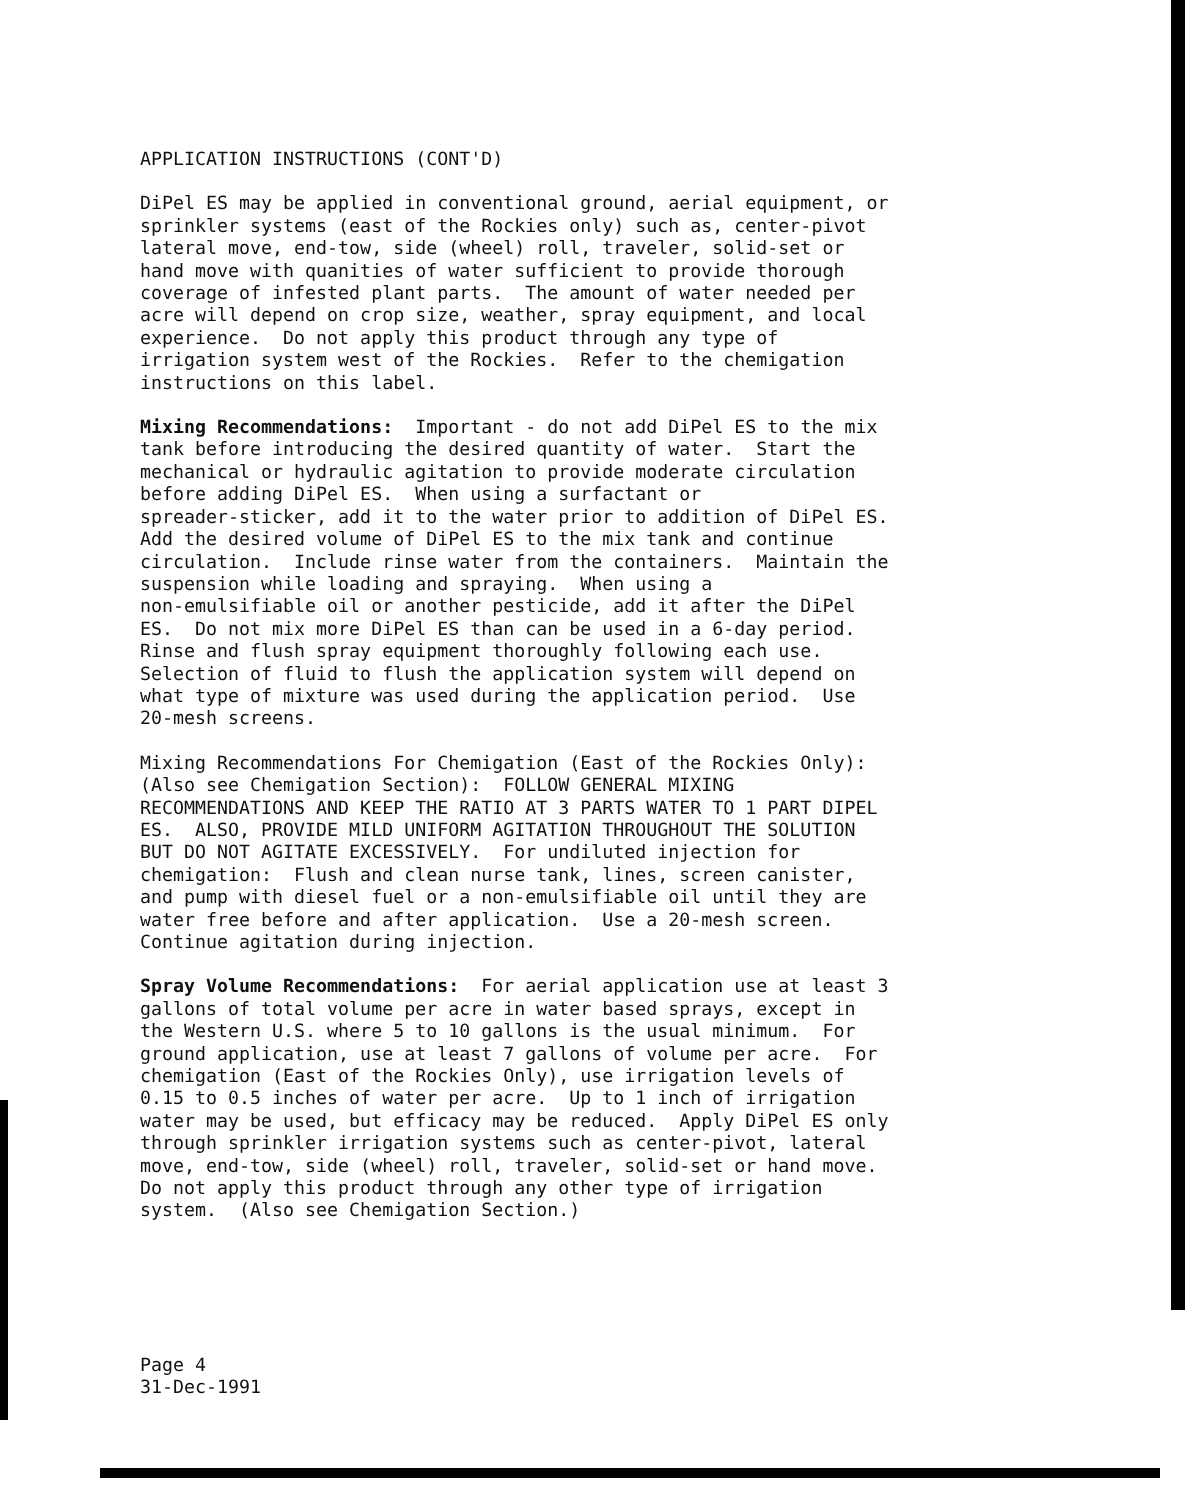APPLICATION INSTRUCTIONS (CONT'D)
DiPel ES may be applied in conventional ground, aerial equipment, or sprinkler systems (east of the Rockies only) such as, center-pivot lateral move, end-tow, side (wheel) roll, traveler, solid-set or hand move with quanities of water sufficient to provide thorough coverage of infested plant parts. The amount of water needed per acre will depend on crop size, weather, spray equipment, and local experience. Do not apply this product through any type of irrigation system west of the Rockies. Refer to the chemigation instructions on this label.
Mixing Recommendations: Important - do not add DiPel ES to the mix tank before introducing the desired quantity of water. Start the mechanical or hydraulic agitation to provide moderate circulation before adding DiPel ES. When using a surfactant or spreader-sticker, add it to the water prior to addition of DiPel ES. Add the desired volume of DiPel ES to the mix tank and continue circulation. Include rinse water from the containers. Maintain the suspension while loading and spraying. When using a non-emulsifiable oil or another pesticide, add it after the DiPel ES. Do not mix more DiPel ES than can be used in a 6-day period. Rinse and flush spray equipment thoroughly following each use. Selection of fluid to flush the application system will depend on what type of mixture was used during the application period. Use 20-mesh screens.
Mixing Recommendations For Chemigation (East of the Rockies Only): (Also see Chemigation Section): FOLLOW GENERAL MIXING RECOMMENDATIONS AND KEEP THE RATIO AT 3 PARTS WATER TO 1 PART DIPEL ES. ALSO, PROVIDE MILD UNIFORM AGITATION THROUGHOUT THE SOLUTION BUT DO NOT AGITATE EXCESSIVELY. For undiluted injection for chemigation: Flush and clean nurse tank, lines, screen canister, and pump with diesel fuel or a non-emulsifiable oil until they are water free before and after application. Use a 20-mesh screen. Continue agitation during injection.
Spray Volume Recommendations: For aerial application use at least 3 gallons of total volume per acre in water based sprays, except in the Western U.S. where 5 to 10 gallons is the usual minimum. For ground application, use at least 7 gallons of volume per acre. For chemigation (East of the Rockies Only), use irrigation levels of 0.15 to 0.5 inches of water per acre. Up to 1 inch of irrigation water may be used, but efficacy may be reduced. Apply DiPel ES only through sprinkler irrigation systems such as center-pivot, lateral move, end-tow, side (wheel) roll, traveler, solid-set or hand move. Do not apply this product through any other type of irrigation system. (Also see Chemigation Section.)
Page 4 31-Dec-1991